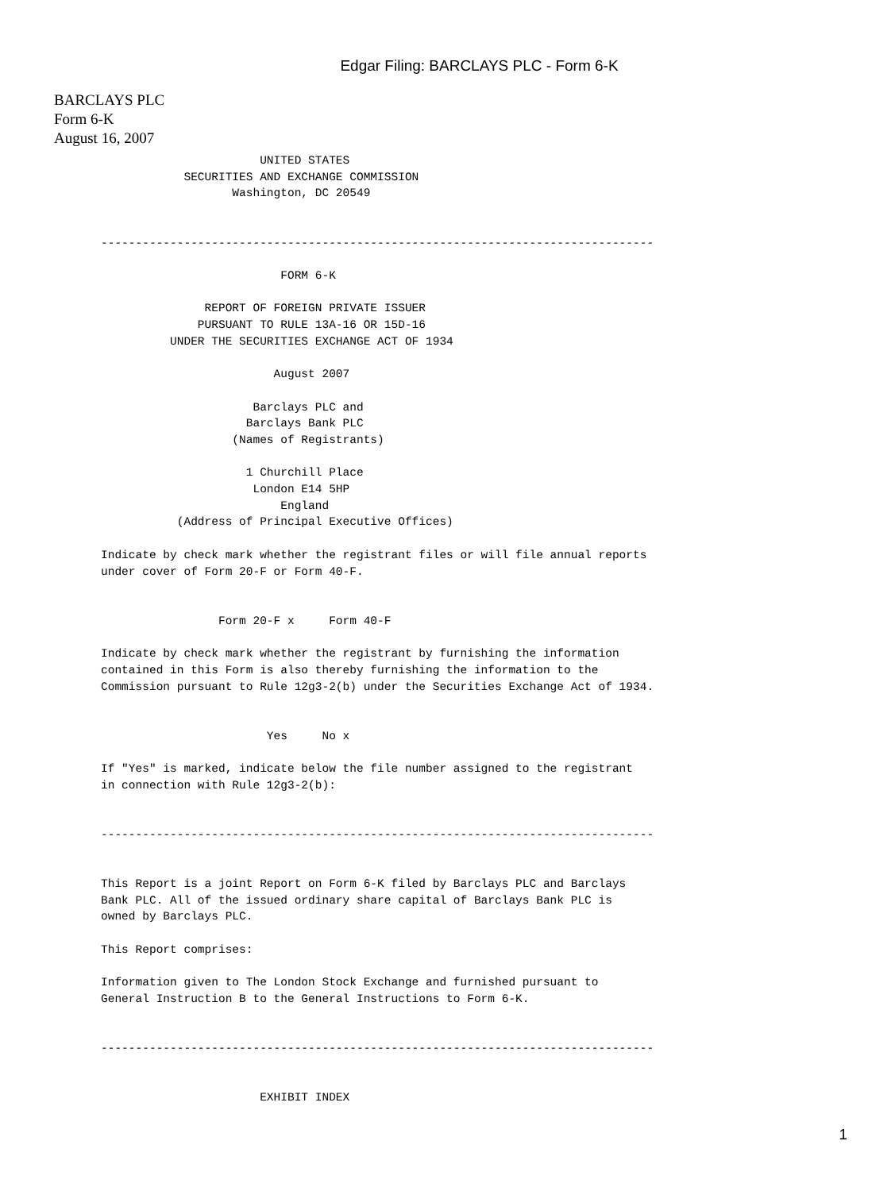Edgar Filing: BARCLAYS PLC - Form 6-K
BARCLAYS PLC
Form 6-K
August 16, 2007
                                 UNITED STATES
                      SECURITIES AND EXCHANGE COMMISSION
                             Washington, DC 20549


          --------------------------------------------------------------------------------

                                    FORM 6-K

                         REPORT OF FOREIGN PRIVATE ISSUER
                        PURSUANT TO RULE 13A-16 OR 15D-16
                    UNDER THE SECURITIES EXCHANGE ACT OF 1934

                                   August 2007

                                Barclays PLC and
                               Barclays Bank PLC
                             (Names of Registrants)

                               1 Churchill Place
                                London E14 5HP
                                    England
                     (Address of Principal Executive Offices)

          Indicate by check mark whether the registrant files or will file annual reports
          under cover of Form 20-F or Form 40-F.


                           Form 20-F x     Form 40-F

          Indicate by check mark whether the registrant by furnishing the information
          contained in this Form is also thereby furnishing the information to the
          Commission pursuant to Rule 12g3-2(b) under the Securities Exchange Act of 1934.


                                  Yes     No x

          If "Yes" is marked, indicate below the file number assigned to the registrant
          in connection with Rule 12g3-2(b):


          --------------------------------------------------------------------------------


          This Report is a joint Report on Form 6-K filed by Barclays PLC and Barclays
          Bank PLC. All of the issued ordinary share capital of Barclays Bank PLC is
          owned by Barclays PLC.

          This Report comprises:

          Information given to The London Stock Exchange and furnished pursuant to
          General Instruction B to the General Instructions to Form 6-K.


          --------------------------------------------------------------------------------


                                 EXHIBIT INDEX
1